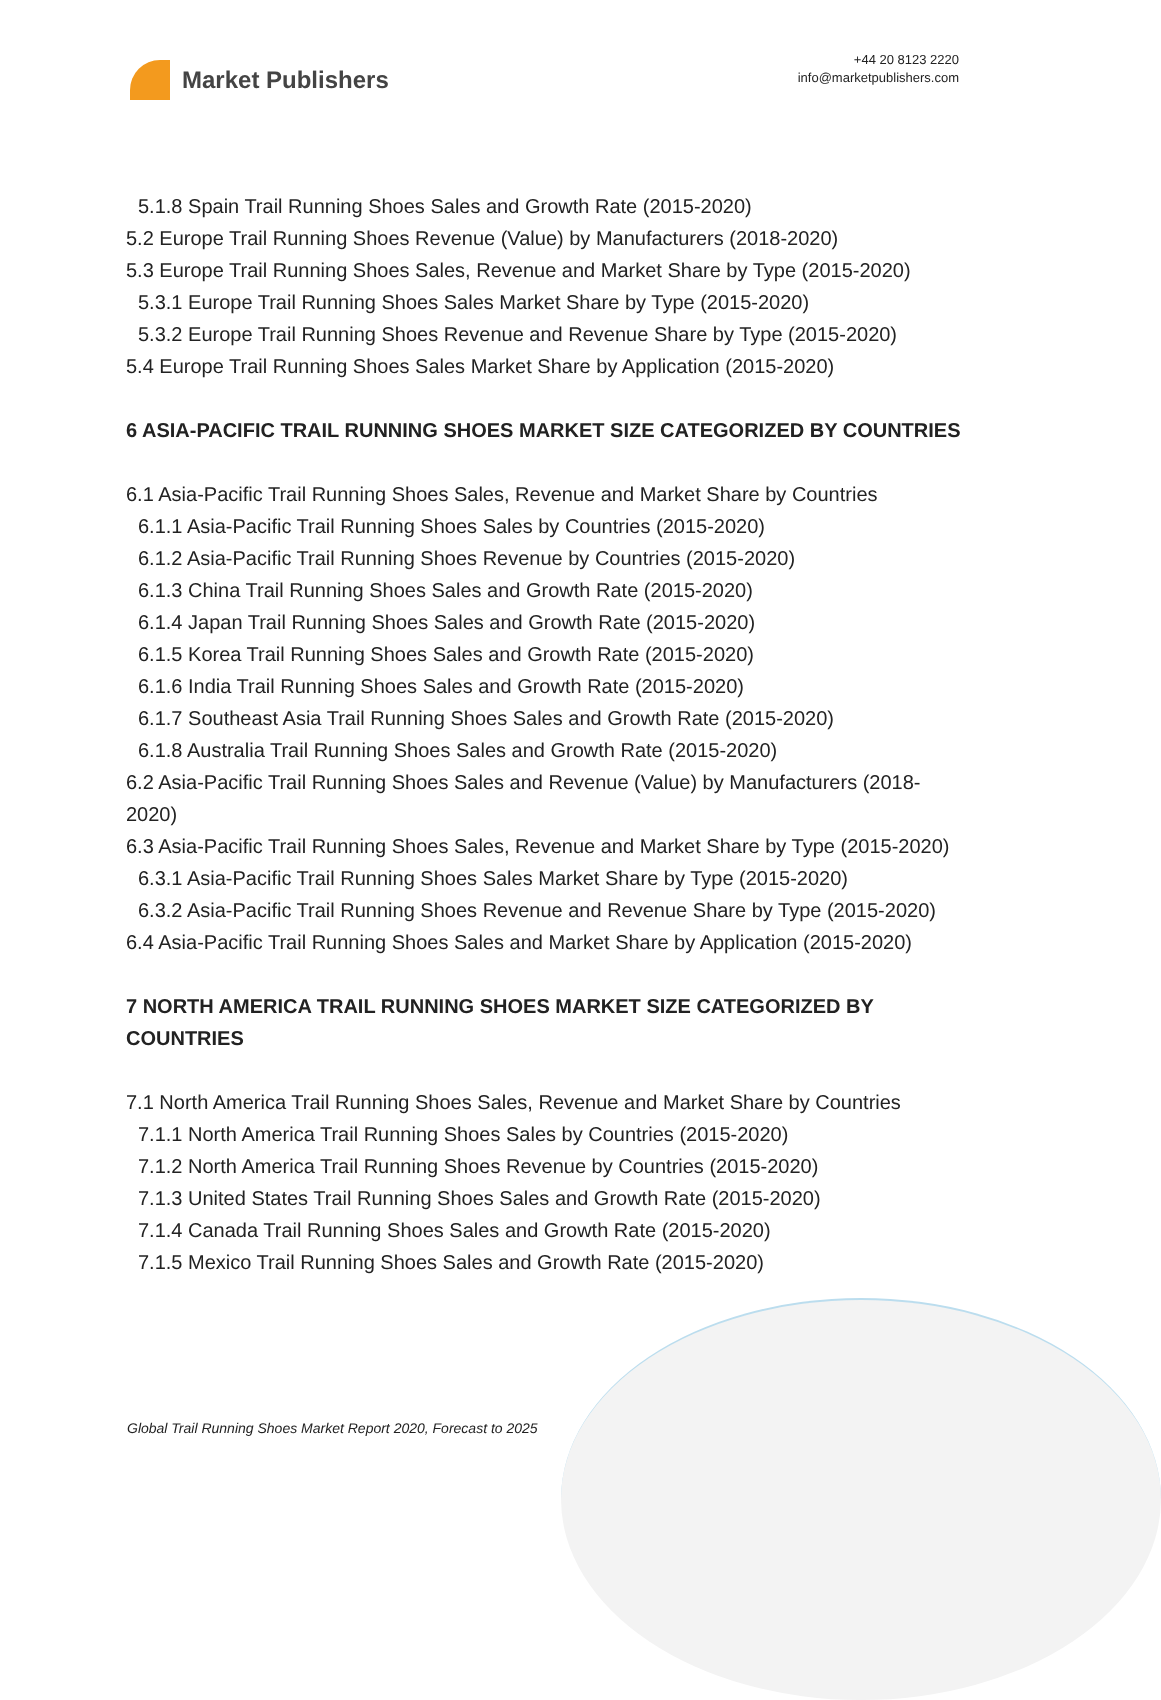Market Publishers
+44 20 8123 2220
info@marketpublishers.com
5.1.8 Spain Trail Running Shoes Sales and Growth Rate (2015-2020)
5.2 Europe Trail Running Shoes Revenue (Value) by Manufacturers (2018-2020)
5.3 Europe Trail Running Shoes Sales, Revenue and Market Share by Type (2015-2020)
5.3.1 Europe Trail Running Shoes Sales Market Share by Type (2015-2020)
5.3.2 Europe Trail Running Shoes Revenue and Revenue Share by Type (2015-2020)
5.4 Europe Trail Running Shoes Sales Market Share by Application (2015-2020)
6 ASIA-PACIFIC TRAIL RUNNING SHOES MARKET SIZE CATEGORIZED BY COUNTRIES
6.1 Asia-Pacific Trail Running Shoes Sales, Revenue and Market Share by Countries
6.1.1 Asia-Pacific Trail Running Shoes Sales by Countries (2015-2020)
6.1.2 Asia-Pacific Trail Running Shoes Revenue by Countries (2015-2020)
6.1.3 China Trail Running Shoes Sales and Growth Rate (2015-2020)
6.1.4 Japan Trail Running Shoes Sales and Growth Rate (2015-2020)
6.1.5 Korea Trail Running Shoes Sales and Growth Rate (2015-2020)
6.1.6 India Trail Running Shoes Sales and Growth Rate (2015-2020)
6.1.7 Southeast Asia Trail Running Shoes Sales and Growth Rate (2015-2020)
6.1.8 Australia Trail Running Shoes Sales and Growth Rate (2015-2020)
6.2 Asia-Pacific Trail Running Shoes Sales and Revenue (Value) by Manufacturers (2018-2020)
6.3 Asia-Pacific Trail Running Shoes Sales, Revenue and Market Share by Type (2015-2020)
6.3.1 Asia-Pacific Trail Running Shoes Sales Market Share by Type (2015-2020)
6.3.2 Asia-Pacific Trail Running Shoes Revenue and Revenue Share by Type (2015-2020)
6.4 Asia-Pacific Trail Running Shoes Sales and Market Share by Application (2015-2020)
7 NORTH AMERICA TRAIL RUNNING SHOES MARKET SIZE CATEGORIZED BY COUNTRIES
7.1 North America Trail Running Shoes Sales, Revenue and Market Share by Countries
7.1.1 North America Trail Running Shoes Sales by Countries (2015-2020)
7.1.2 North America Trail Running Shoes Revenue by Countries (2015-2020)
7.1.3 United States Trail Running Shoes Sales and Growth Rate (2015-2020)
7.1.4 Canada Trail Running Shoes Sales and Growth Rate (2015-2020)
7.1.5 Mexico Trail Running Shoes Sales and Growth Rate (2015-2020)
Global Trail Running Shoes Market Report 2020, Forecast to 2025